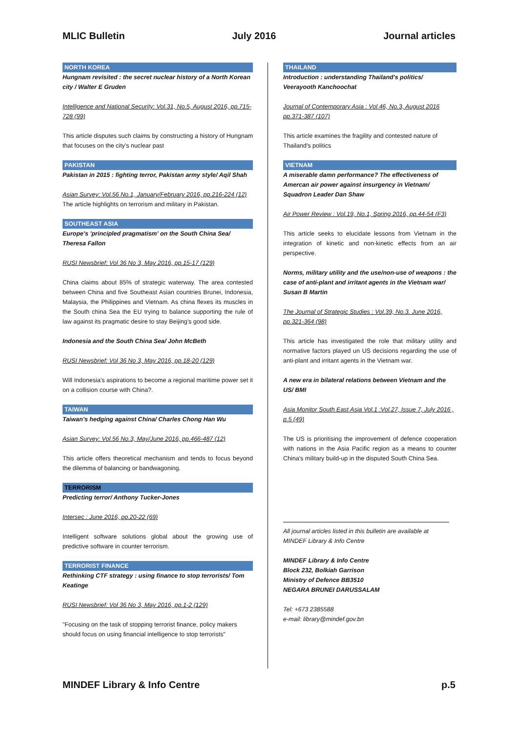MLIC Bulletin July 2016 Journal articles
NORTH KOREA
Hungnam revisited : the secret nuclear history of a North Korean city / Walter E Gruden
Intelligence and National Security: Vol.31, No.5, August 2016, pp.715-728 (99)
This article disputes such claims by constructing a history of Hungnam that focuses on the city's nuclear past
PAKISTAN
Pakistan in 2015 : fighting terror, Pakistan army style/ Aqil Shah
Asian Survey: Vol.56 No.1, January/February 2016, pp.216-224 (12)
The article highlights on terrorism and military in Pakistan.
SOUTHEAST ASIA
Europe's 'principled pragmatism' on the South China Sea/ Theresa Fallon
RUSI Newsbrief: Vol 36 No 3, May 2016, pp.15-17 (129)
China claims about 85% of strategic waterway. The area contested between China and five Southeast Asian countries Brunei, Indonesia, Malaysia, the Philippines and Vietnam. As china flexes its muscles in the South china Sea the EU trying to balance supporting the rule of law against its pragmatic desire to stay Beijing's good side.
Indonesia and the South China Sea/ John McBeth
RUSI Newsbrief: Vol 36 No 3, May 2016, pp.18-20 (129)
Will Indonesia's aspirations to become a regional maritime power set it on a collision course with China?.
TAIWAN
Taiwan's hedging against China/ Charles Chong Han Wu
Asian Survey: Vol.56 No.3, May/June 2016, pp.466-487 (12)
This article offers theoretical mechanism and tends to focus beyond the dilemma of balancing or bandwagoning.
TERRORISM
Predicting terror/ Anthony Tucker-Jones
Intersec : June 2016, pp.20-22 (69)
Intelligent software solutions global about the growing use of predictive software in counter terrorism.
TERRORIST FINANCE
Rethinking CTF strategy : using finance to stop terrorists/ Tom Keatinge
RUSI Newsbrief: Vol 36 No 3, May 2016, pp.1-2 (129)
"Focusing on the task of stopping terrorist finance, policy makers should focus on using financial intelligence to stop terrorists"
THAILAND
Introduction : understanding Thailand's politics/ Veerayooth Kanchoochat
Journal of Contemporary Asia : Vol.46, No.3, August 2016 pp.371-387 (107)
This article examines the fragility and contested nature of Thailand's politics
VIETNAM
A miserable damn performance? The effectiveness of Amercan air power against insurgency in Vietnam/ Squadron Leader Dan Shaw
Air Power Review : Vol.19, No.1, Spring 2016, pp.44-54 (F3)
This article seeks to elucidate lessons from Vietnam in the integration of kinetic and non-kinetic effects from an air perspective.
Norms, military utility and the use/non-use of weapons : the case of anti-plant and irritant agents in the Vietnam war/ Susan B Martin
The Journal of Strategic Studies : Vol.39, No.3. June 2016, pp.321-364 (98)
This article has investigated the role that military utility and normative factors played un US decisions regarding the use of anti-plant and irritant agents in the Vietnam war.
A new era in bilateral relations between Vietnam and the US/ BMI
Asia Monitor South East Asia Vol.1 :Vol.27, Issue 7, July 2016 , p.5 (49)
The US is prioritising the improvement of defence cooperation with nations in the Asia Pacific region as a means to counter China's military build-up in the disputed South China Sea.
All journal articles listed in this bulletin are available at MINDEF Library & Info Centre
MINDEF Library & Info Centre
Block 232, Bolkiah Garrison
Ministry of Defence BB3510
NEGARA BRUNEI DARUSSALAM
Tel: +673 2385588
e-mail: library@mindef.gov.bn
MINDEF Library & Info Centre p.5